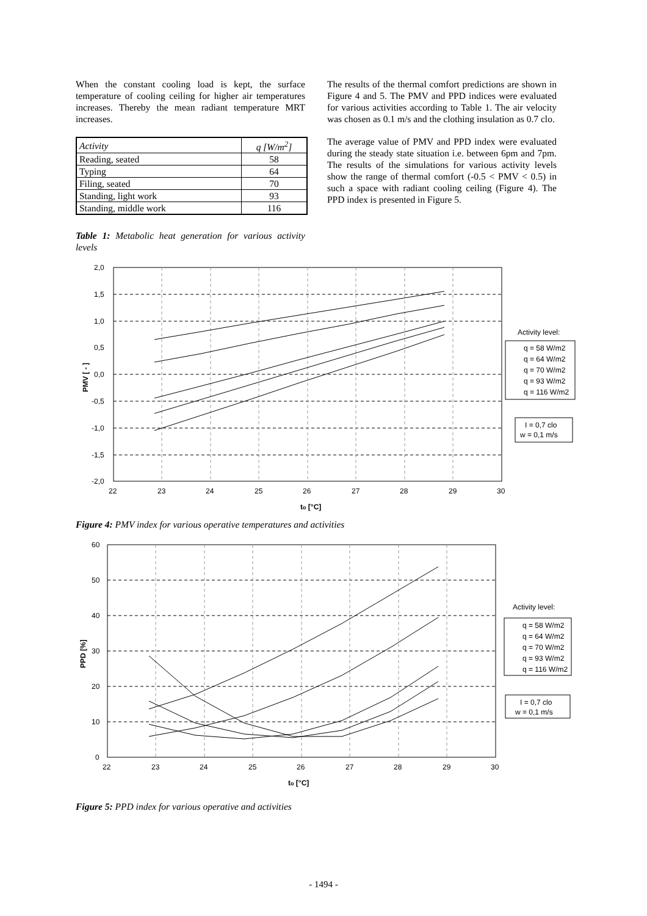When the constant cooling load is kept, the surface temperature of cooling ceiling for higher air temperatures increases. Thereby the mean radiant temperature MRT increases.
| Activity | q [W/m<sup>2</sup>] |
| Reading, seated | 58 |
| Typing | 64 |
| Filing, seated | 70 |
| Standing, light work | 93 |
| Standing, middle work | 116 |
Table 1: Metabolic heat generation for various activity levels
The results of the thermal comfort predictions are shown in Figure 4 and 5. The PMV and PPD indices were evaluated for various activities according to Table 1. The air velocity was chosen as 0.1 m/s and the clothing insulation as 0.7 clo.
The average value of PMV and PPD index were evaluated during the steady state situation i.e. between 6pm and 7pm. The results of the simulations for various activity levels show the range of thermal comfort (-0.5 < PMV < 0.5) in such a space with radiant cooling ceiling (Figure 4). The PPD index is presented in Figure 5.
2,0
1,5
1,0
0,5
0,0
-0,5
-1,0
-1,5
-2,0
22
23
24
25
26
27
28
29
30
to [°C]
PMV [ - ]
Activity level:
q = 58 W/m2
q = 64 W/m2
q = 70 W/m2
q = 93 W/m2
q = 116 W/m2
I = 0,7 clo
w = 0,1 m/s
Figure 4: PMV index for various operative temperatures and activities
60
50
40
30
20
10
0
22
23
24
25
26
27
28
29
30
to [°C]
PPD [%]
Activity level:
q = 58 W/m2
q = 64 W/m2
q = 70 W/m2
q = 93 W/m2
q = 116 W/m2
I = 0,7 clo
w = 0,1 m/s
Figure 5: PPD index for various operative and activities
- 1494 -